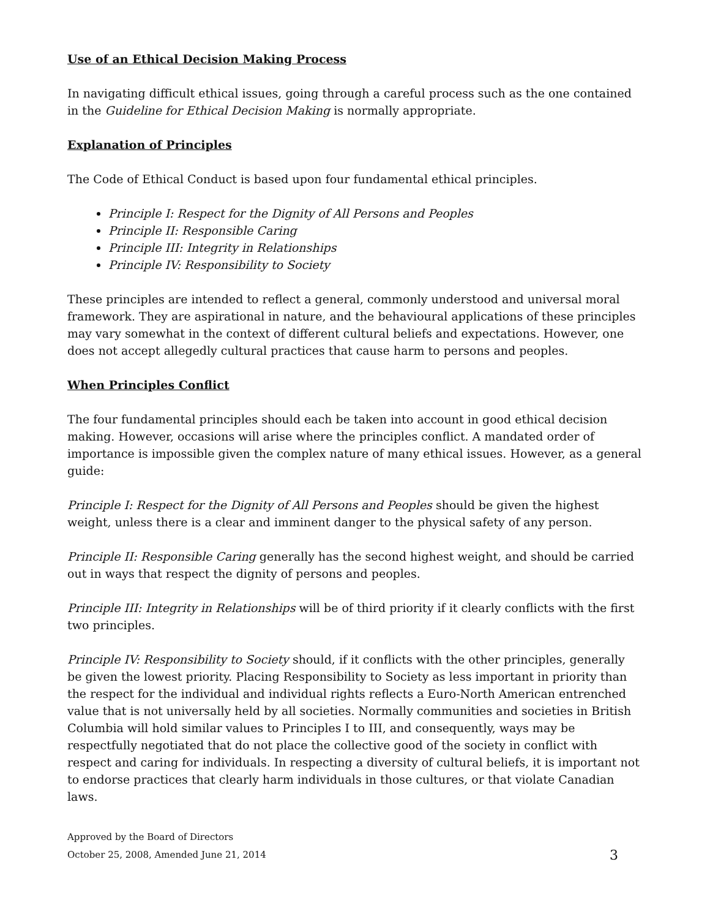Use of an Ethical Decision Making Process
In navigating difficult ethical issues, going through a careful process such as the one contained in the Guideline for Ethical Decision Making is normally appropriate.
Explanation of Principles
The Code of Ethical Conduct is based upon four fundamental ethical principles.
Principle I: Respect for the Dignity of All Persons and Peoples
Principle II: Responsible Caring
Principle III: Integrity in Relationships
Principle IV: Responsibility to Society
These principles are intended to reflect a general, commonly understood and universal moral framework. They are aspirational in nature, and the behavioural applications of these principles may vary somewhat in the context of different cultural beliefs and expectations. However, one does not accept allegedly cultural practices that cause harm to persons and peoples.
When Principles Conflict
The four fundamental principles should each be taken into account in good ethical decision making. However, occasions will arise where the principles conflict. A mandated order of importance is impossible given the complex nature of many ethical issues. However, as a general guide:
Principle I: Respect for the Dignity of All Persons and Peoples should be given the highest weight, unless there is a clear and imminent danger to the physical safety of any person.
Principle II: Responsible Caring generally has the second highest weight, and should be carried out in ways that respect the dignity of persons and peoples.
Principle III: Integrity in Relationships will be of third priority if it clearly conflicts with the first two principles.
Principle IV: Responsibility to Society should, if it conflicts with the other principles, generally be given the lowest priority. Placing Responsibility to Society as less important in priority than the respect for the individual and individual rights reflects a Euro-North American entrenched value that is not universally held by all societies. Normally communities and societies in British Columbia will hold similar values to Principles I to III, and consequently, ways may be respectfully negotiated that do not place the collective good of the society in conflict with respect and caring for individuals. In respecting a diversity of cultural beliefs, it is important not to endorse practices that clearly harm individuals in those cultures, or that violate Canadian laws.
Approved by the Board of Directors
October 25, 2008, Amended June 21, 2014 3